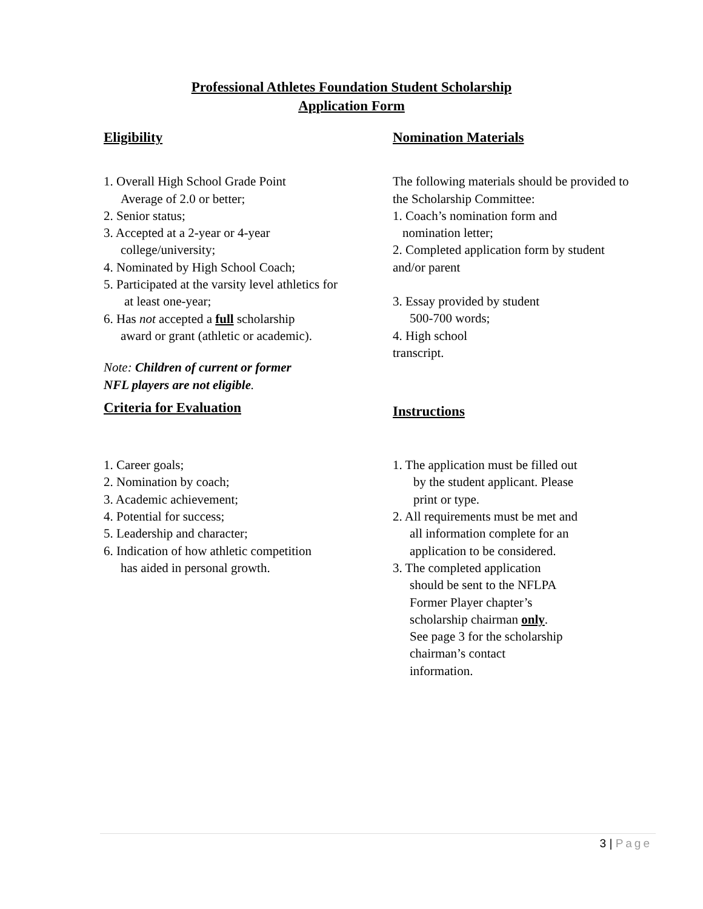Professional Athletes Foundation Student Scholarship
Application Form
Eligibility Nomination Materials
1. Overall High School Grade Point
Average of 2.0 or better;
2. Senior status;
3. Accepted at a 2-year or 4-year
college/university;
4. Nominated by High School Coach;
5. Participated at the varsity level athletics for
at least one-year;
6. Has not accepted a full scholarship
award or grant (athletic or academic).
Note: Children of current or former
NFL players are not eligible.
The following materials should be provided to the Scholarship Committee:
1. Coach’s nomination form and
nomination letter;
2. Completed application form by student and/or parent
3. Essay provided by student
500-700 words;
4. High school
transcript.
Criteria for Evaluation
Instructions
1. Career goals;
2. Nomination by coach;
3. Academic achievement;
4. Potential for success;
5. Leadership and character;
6. Indication of how athletic competition
has aided in personal growth.
1. The application must be filled out
by the student applicant. Please
print or type.
2. All requirements must be met and
all information complete for an
application to be considered.
3. The completed application
should be sent to the NFLPA
Former Player chapter’s
scholarship chairman only.
See page 3 for the scholarship
chairman’s contact
information.
3 | Page